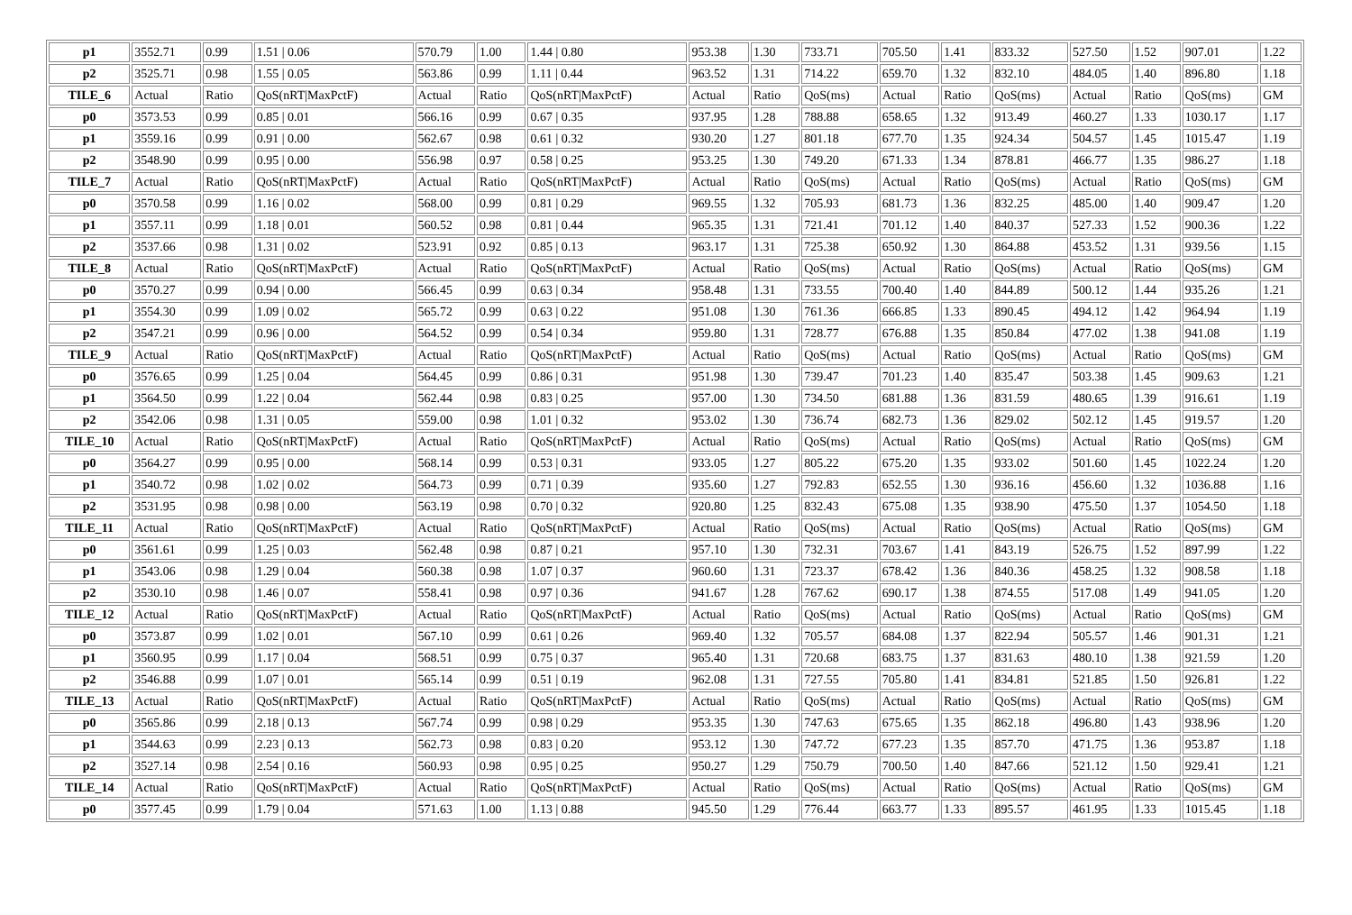| p1 | 3552.71 | 0.99 | 1.51 / 0.06 | 570.79 | 1.00 | 1.44 / 0.80 | 953.38 | 1.30 | 733.71 | 705.50 | 1.41 | 833.32 | 527.50 | 1.52 | 907.01 | 1.22 |
| p2 | 3525.71 | 0.98 | 1.55 / 0.05 | 563.86 | 0.99 | 1.11 / 0.44 | 963.52 | 1.31 | 714.22 | 659.70 | 1.32 | 832.10 | 484.05 | 1.40 | 896.80 | 1.18 |
| TILE_6 | Actual | Ratio | QoS(nRT/MaxPctF) | Actual | Ratio | QoS(nRT/MaxPctF) | Actual | Ratio | QoS(ms) | Actual | Ratio | QoS(ms) | Actual | Ratio | QoS(ms) | GM |
| p0 | 3573.53 | 0.99 | 0.85 / 0.01 | 566.16 | 0.99 | 0.67 / 0.35 | 937.95 | 1.28 | 788.88 | 658.65 | 1.32 | 913.49 | 460.27 | 1.33 | 1030.17 | 1.17 |
| p1 | 3559.16 | 0.99 | 0.91 / 0.00 | 562.67 | 0.98 | 0.61 / 0.32 | 930.20 | 1.27 | 801.18 | 677.70 | 1.35 | 924.34 | 504.57 | 1.45 | 1015.47 | 1.19 |
| p2 | 3548.90 | 0.99 | 0.95 / 0.00 | 556.98 | 0.97 | 0.58 / 0.25 | 953.25 | 1.30 | 749.20 | 671.33 | 1.34 | 878.81 | 466.77 | 1.35 | 986.27 | 1.18 |
| TILE_7 | Actual | Ratio | QoS(nRT/MaxPctF) | Actual | Ratio | QoS(nRT/MaxPctF) | Actual | Ratio | QoS(ms) | Actual | Ratio | QoS(ms) | Actual | Ratio | QoS(ms) | GM |
| p0 | 3570.58 | 0.99 | 1.16 / 0.02 | 568.00 | 0.99 | 0.81 / 0.29 | 969.55 | 1.32 | 705.93 | 681.73 | 1.36 | 832.25 | 485.00 | 1.40 | 909.47 | 1.20 |
| p1 | 3557.11 | 0.99 | 1.18 / 0.01 | 560.52 | 0.98 | 0.81 / 0.44 | 965.35 | 1.31 | 721.41 | 701.12 | 1.40 | 840.37 | 527.33 | 1.52 | 900.36 | 1.22 |
| p2 | 3537.66 | 0.98 | 1.31 / 0.02 | 523.91 | 0.92 | 0.85 / 0.13 | 963.17 | 1.31 | 725.38 | 650.92 | 1.30 | 864.88 | 453.52 | 1.31 | 939.56 | 1.15 |
| TILE_8 | Actual | Ratio | QoS(nRT/MaxPctF) | Actual | Ratio | QoS(nRT/MaxPctF) | Actual | Ratio | QoS(ms) | Actual | Ratio | QoS(ms) | Actual | Ratio | QoS(ms) | GM |
| p0 | 3570.27 | 0.99 | 0.94 / 0.00 | 566.45 | 0.99 | 0.63 / 0.34 | 958.48 | 1.31 | 733.55 | 700.40 | 1.40 | 844.89 | 500.12 | 1.44 | 935.26 | 1.21 |
| p1 | 3554.30 | 0.99 | 1.09 / 0.02 | 565.72 | 0.99 | 0.63 / 0.22 | 951.08 | 1.30 | 761.36 | 666.85 | 1.33 | 890.45 | 494.12 | 1.42 | 964.94 | 1.19 |
| p2 | 3547.21 | 0.99 | 0.96 / 0.00 | 564.52 | 0.99 | 0.54 / 0.34 | 959.80 | 1.31 | 728.77 | 676.88 | 1.35 | 850.84 | 477.02 | 1.38 | 941.08 | 1.19 |
| TILE_9 | Actual | Ratio | QoS(nRT/MaxPctF) | Actual | Ratio | QoS(nRT/MaxPctF) | Actual | Ratio | QoS(ms) | Actual | Ratio | QoS(ms) | Actual | Ratio | QoS(ms) | GM |
| p0 | 3576.65 | 0.99 | 1.25 / 0.04 | 564.45 | 0.99 | 0.86 / 0.31 | 951.98 | 1.30 | 739.47 | 701.23 | 1.40 | 835.47 | 503.38 | 1.45 | 909.63 | 1.21 |
| p1 | 3564.50 | 0.99 | 1.22 / 0.04 | 562.44 | 0.98 | 0.83 / 0.25 | 957.00 | 1.30 | 734.50 | 681.88 | 1.36 | 831.59 | 480.65 | 1.39 | 916.61 | 1.19 |
| p2 | 3542.06 | 0.98 | 1.31 / 0.05 | 559.00 | 0.98 | 1.01 / 0.32 | 953.02 | 1.30 | 736.74 | 682.73 | 1.36 | 829.02 | 502.12 | 1.45 | 919.57 | 1.20 |
| TILE_10 | Actual | Ratio | QoS(nRT/MaxPctF) | Actual | Ratio | QoS(nRT/MaxPctF) | Actual | Ratio | QoS(ms) | Actual | Ratio | QoS(ms) | Actual | Ratio | QoS(ms) | GM |
| p0 | 3564.27 | 0.99 | 0.95 / 0.00 | 568.14 | 0.99 | 0.53 / 0.31 | 933.05 | 1.27 | 805.22 | 675.20 | 1.35 | 933.02 | 501.60 | 1.45 | 1022.24 | 1.20 |
| p1 | 3540.72 | 0.98 | 1.02 / 0.02 | 564.73 | 0.99 | 0.71 / 0.39 | 935.60 | 1.27 | 792.83 | 652.55 | 1.30 | 936.16 | 456.60 | 1.32 | 1036.88 | 1.16 |
| p2 | 3531.95 | 0.98 | 0.98 / 0.00 | 563.19 | 0.98 | 0.70 / 0.32 | 920.80 | 1.25 | 832.43 | 675.08 | 1.35 | 938.90 | 475.50 | 1.37 | 1054.50 | 1.18 |
| TILE_11 | Actual | Ratio | QoS(nRT/MaxPctF) | Actual | Ratio | QoS(nRT/MaxPctF) | Actual | Ratio | QoS(ms) | Actual | Ratio | QoS(ms) | Actual | Ratio | QoS(ms) | GM |
| p0 | 3561.61 | 0.99 | 1.25 / 0.03 | 562.48 | 0.98 | 0.87 / 0.21 | 957.10 | 1.30 | 732.31 | 703.67 | 1.41 | 843.19 | 526.75 | 1.52 | 897.99 | 1.22 |
| p1 | 3543.06 | 0.98 | 1.29 / 0.04 | 560.38 | 0.98 | 1.07 / 0.37 | 960.60 | 1.31 | 723.37 | 678.42 | 1.36 | 840.36 | 458.25 | 1.32 | 908.58 | 1.18 |
| p2 | 3530.10 | 0.98 | 1.46 / 0.07 | 558.41 | 0.98 | 0.97 / 0.36 | 941.67 | 1.28 | 767.62 | 690.17 | 1.38 | 874.55 | 517.08 | 1.49 | 941.05 | 1.20 |
| TILE_12 | Actual | Ratio | QoS(nRT/MaxPctF) | Actual | Ratio | QoS(nRT/MaxPctF) | Actual | Ratio | QoS(ms) | Actual | Ratio | QoS(ms) | Actual | Ratio | QoS(ms) | GM |
| p0 | 3573.87 | 0.99 | 1.02 / 0.01 | 567.10 | 0.99 | 0.61 / 0.26 | 969.40 | 1.32 | 705.57 | 684.08 | 1.37 | 822.94 | 505.57 | 1.46 | 901.31 | 1.21 |
| p1 | 3560.95 | 0.99 | 1.17 / 0.04 | 568.51 | 0.99 | 0.75 / 0.37 | 965.40 | 1.31 | 720.68 | 683.75 | 1.37 | 831.63 | 480.10 | 1.38 | 921.59 | 1.20 |
| p2 | 3546.88 | 0.99 | 1.07 / 0.01 | 565.14 | 0.99 | 0.51 / 0.19 | 962.08 | 1.31 | 727.55 | 705.80 | 1.41 | 834.81 | 521.85 | 1.50 | 926.81 | 1.22 |
| TILE_13 | Actual | Ratio | QoS(nRT/MaxPctF) | Actual | Ratio | QoS(nRT/MaxPctF) | Actual | Ratio | QoS(ms) | Actual | Ratio | QoS(ms) | Actual | Ratio | QoS(ms) | GM |
| p0 | 3565.86 | 0.99 | 2.18 / 0.13 | 567.74 | 0.99 | 0.98 / 0.29 | 953.35 | 1.30 | 747.63 | 675.65 | 1.35 | 862.18 | 496.80 | 1.43 | 938.96 | 1.20 |
| p1 | 3544.63 | 0.99 | 2.23 / 0.13 | 562.73 | 0.98 | 0.83 / 0.20 | 953.12 | 1.30 | 747.72 | 677.23 | 1.35 | 857.70 | 471.75 | 1.36 | 953.87 | 1.18 |
| p2 | 3527.14 | 0.98 | 2.54 / 0.16 | 560.93 | 0.98 | 0.95 / 0.25 | 950.27 | 1.29 | 750.79 | 700.50 | 1.40 | 847.66 | 521.12 | 1.50 | 929.41 | 1.21 |
| TILE_14 | Actual | Ratio | QoS(nRT/MaxPctF) | Actual | Ratio | QoS(nRT/MaxPctF) | Actual | Ratio | QoS(ms) | Actual | Ratio | QoS(ms) | Actual | Ratio | QoS(ms) | GM |
| p0 | 3577.45 | 0.99 | 1.79 / 0.04 | 571.63 | 1.00 | 1.13 / 0.88 | 945.50 | 1.29 | 776.44 | 663.77 | 1.33 | 895.57 | 461.95 | 1.33 | 1015.45 | 1.18 |